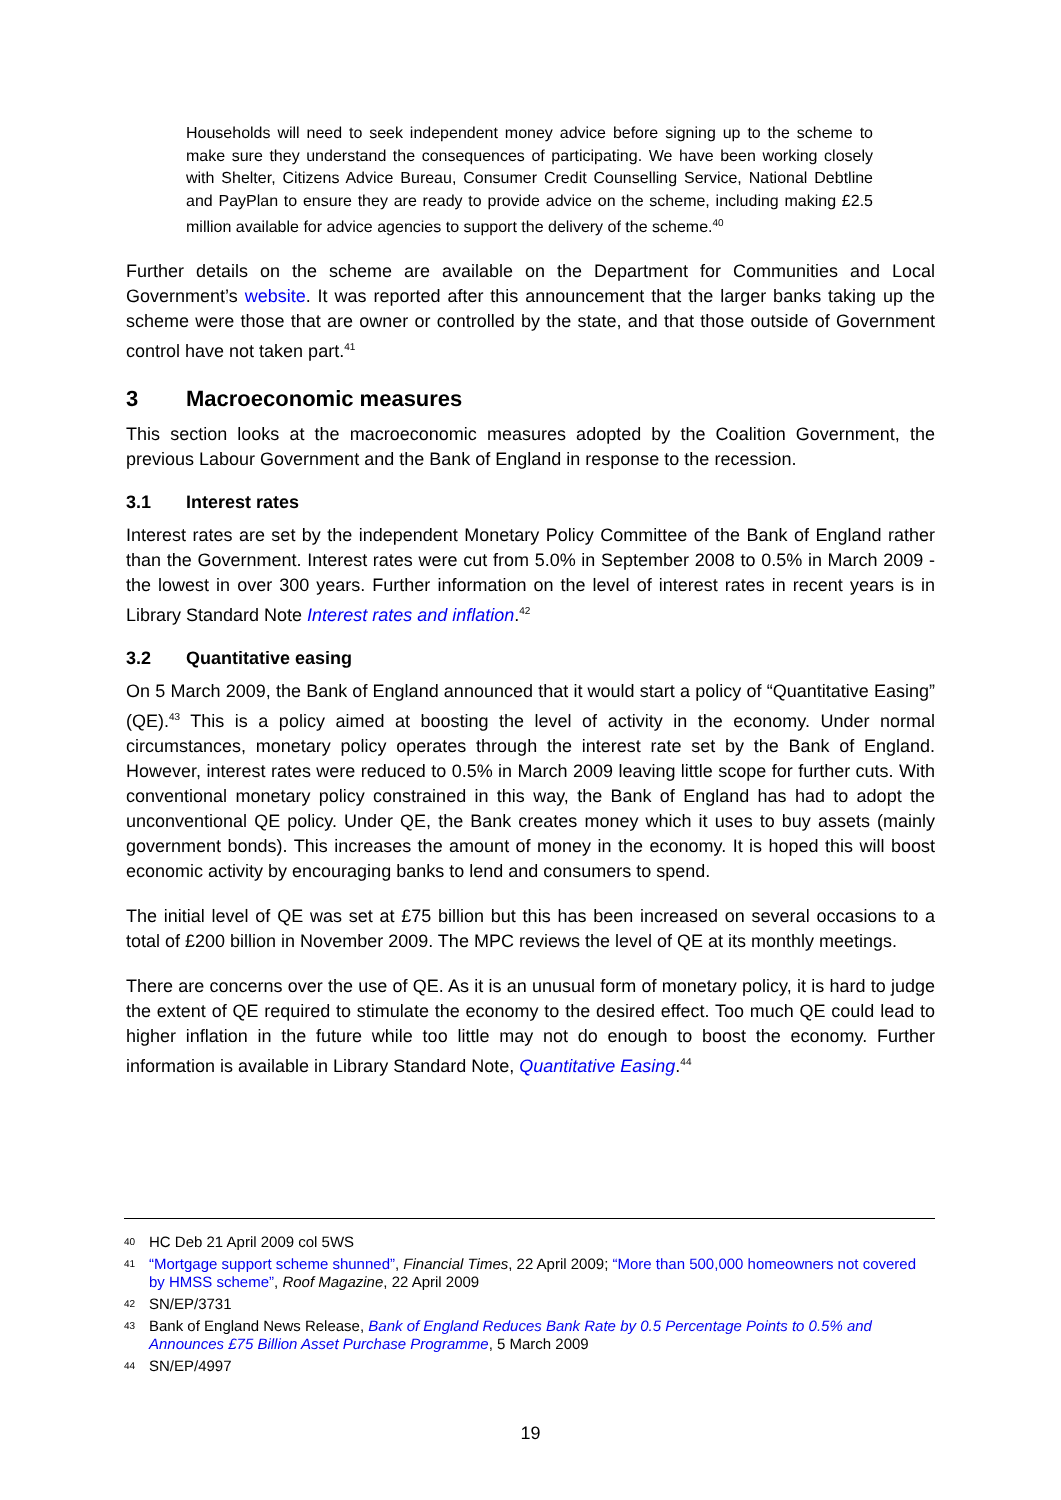Households will need to seek independent money advice before signing up to the scheme to make sure they understand the consequences of participating. We have been working closely with Shelter, Citizens Advice Bureau, Consumer Credit Counselling Service, National Debtline and PayPlan to ensure they are ready to provide advice on the scheme, including making £2.5 million available for advice agencies to support the delivery of the scheme.<sup>40</sup>
Further details on the scheme are available on the Department for Communities and Local Government’s website. It was reported after this announcement that the larger banks taking up the scheme were those that are owner or controlled by the state, and that those outside of Government control have not taken part.<sup>41</sup>
3 Macroeconomic measures
This section looks at the macroeconomic measures adopted by the Coalition Government, the previous Labour Government and the Bank of England in response to the recession.
3.1 Interest rates
Interest rates are set by the independent Monetary Policy Committee of the Bank of England rather than the Government. Interest rates were cut from 5.0% in September 2008 to 0.5% in March 2009 - the lowest in over 300 years. Further information on the level of interest rates in recent years is in Library Standard Note Interest rates and inflation.<sup>42</sup>
3.2 Quantitative easing
On 5 March 2009, the Bank of England announced that it would start a policy of “Quantitative Easing” (QE).<sup>43</sup> This is a policy aimed at boosting the level of activity in the economy. Under normal circumstances, monetary policy operates through the interest rate set by the Bank of England. However, interest rates were reduced to 0.5% in March 2009 leaving little scope for further cuts. With conventional monetary policy constrained in this way, the Bank of England has had to adopt the unconventional QE policy. Under QE, the Bank creates money which it uses to buy assets (mainly government bonds). This increases the amount of money in the economy. It is hoped this will boost economic activity by encouraging banks to lend and consumers to spend.
The initial level of QE was set at £75 billion but this has been increased on several occasions to a total of £200 billion in November 2009. The MPC reviews the level of QE at its monthly meetings.
There are concerns over the use of QE. As it is an unusual form of monetary policy, it is hard to judge the extent of QE required to stimulate the economy to the desired effect. Too much QE could lead to higher inflation in the future while too little may not do enough to boost the economy. Further information is available in Library Standard Note, Quantitative Easing.<sup>44</sup>
40 HC Deb 21 April 2009 col 5WS
41 “Mortgage support scheme shunned”, Financial Times, 22 April 2009; “More than 500,000 homeowners not covered by HMSS scheme”, Roof Magazine, 22 April 2009
42 SN/EP/3731
43 Bank of England News Release, Bank of England Reduces Bank Rate by 0.5 Percentage Points to 0.5% and Announces £75 Billion Asset Purchase Programme, 5 March 2009
44 SN/EP/4997
19